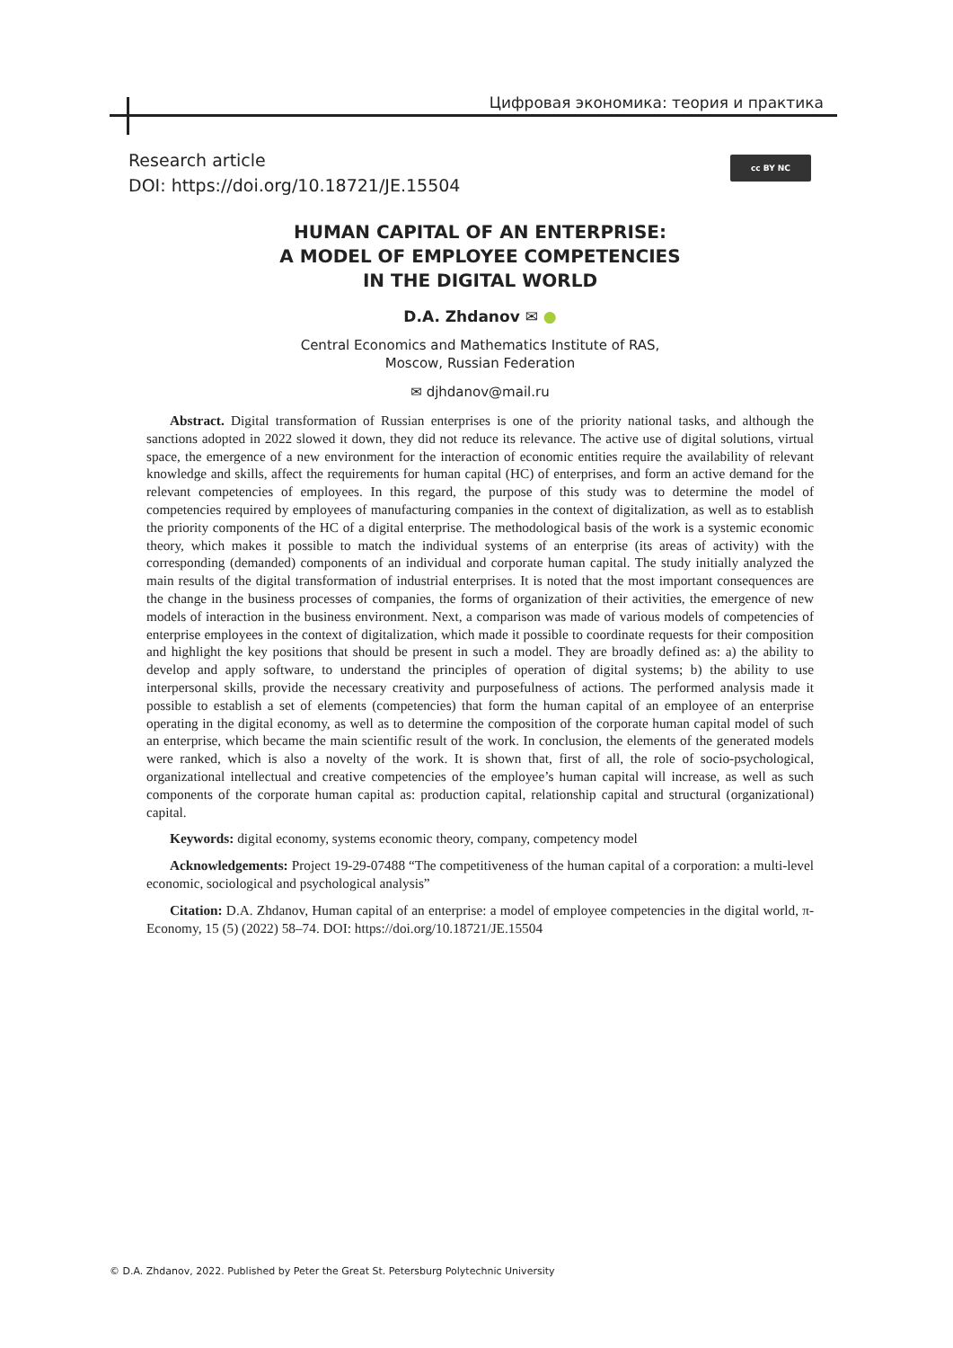Цифровая экономика: теория и практика
Research article
DOI: https://doi.org/10.18721/JE.15504
cc BY NC
HUMAN CAPITAL OF AN ENTERPRISE:
A MODEL OF EMPLOYEE COMPETENCIES
IN THE DIGITAL WORLD
D.A. Zhdanov ✉ ●
Central Economics and Mathematics Institute of RAS,
Moscow, Russian Federation
✉ djhdanov@mail.ru
Abstract. Digital transformation of Russian enterprises is one of the priority national tasks, and although the sanctions adopted in 2022 slowed it down, they did not reduce its relevance. The active use of digital solutions, virtual space, the emergence of a new environment for the interaction of economic entities require the availability of relevant knowledge and skills, affect the requirements for human capital (HC) of enterprises, and form an active demand for the relevant competencies of employees. In this regard, the purpose of this study was to determine the model of competencies required by employees of manufacturing companies in the context of digitalization, as well as to establish the priority components of the HC of a digital enterprise. The methodological basis of the work is a systemic economic theory, which makes it possible to match the individual systems of an enterprise (its areas of activity) with the corresponding (demanded) components of an individual and corporate human capital. The study initially analyzed the main results of the digital transformation of industrial enterprises. It is noted that the most important consequences are the change in the business processes of companies, the forms of organization of their activities, the emergence of new models of interaction in the business environment. Next, a comparison was made of various models of competencies of enterprise employees in the context of digitalization, which made it possible to coordinate requests for their composition and highlight the key positions that should be present in such a model. They are broadly defined as: a) the ability to develop and apply software, to understand the principles of operation of digital systems; b) the ability to use interpersonal skills, provide the necessary creativity and purposefulness of actions. The performed analysis made it possible to establish a set of elements (competencies) that form the human capital of an employee of an enterprise operating in the digital economy, as well as to determine the composition of the corporate human capital model of such an enterprise, which became the main scientific result of the work. In conclusion, the elements of the generated models were ranked, which is also a novelty of the work. It is shown that, first of all, the role of socio-psychological, organizational intellectual and creative competencies of the employee’s human capital will increase, as well as such components of the corporate human capital as: production capital, relationship capital and structural (organizational) capital.
Keywords: digital economy, systems economic theory, company, competency model
Acknowledgements: Project 19-29-07488 “The competitiveness of the human capital of a corporation: a multi-level economic, sociological and psychological analysis”
Citation: D.A. Zhdanov, Human capital of an enterprise: a model of employee competencies in the digital world, π-Economy, 15 (5) (2022) 58–74. DOI: https://doi.org/10.18721/JE.15504
© D.A. Zhdanov, 2022. Published by Peter the Great St. Petersburg Polytechnic University